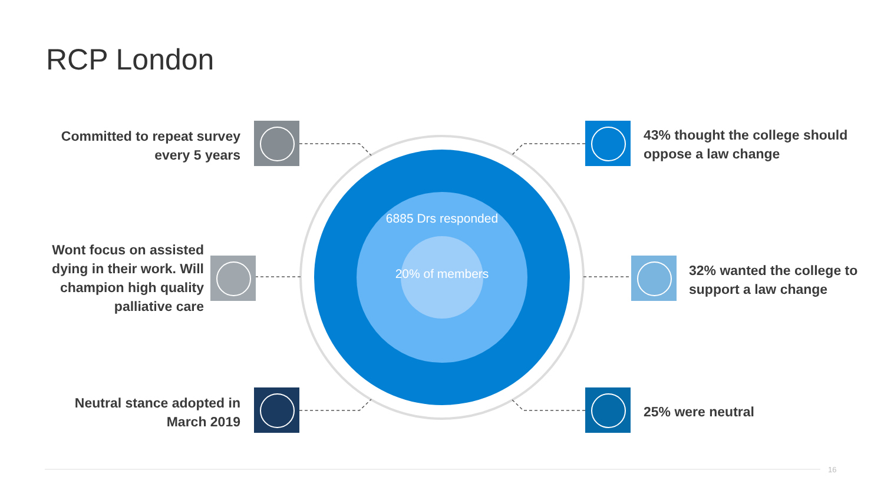RCP London
Committed to repeat survey every 5 years
Wont focus on assisted dying in their work. Will champion high quality palliative care
Neutral stance adopted in March 2019
43% thought the college should oppose a law change
32% wanted the college to support a law change
25% were neutral
6885 Drs responded
20% of members
16